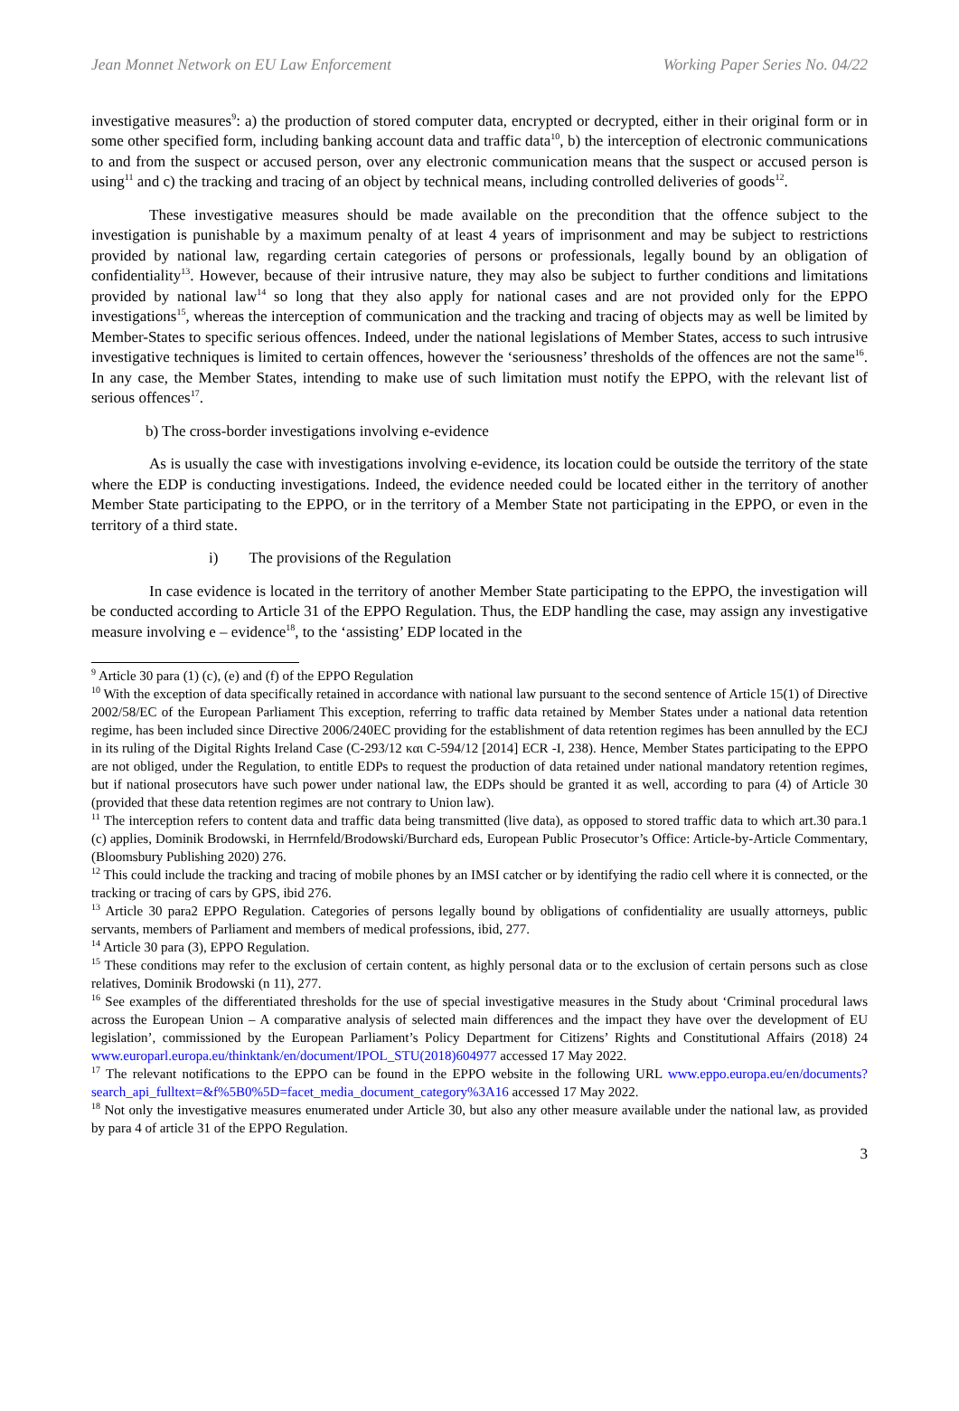Jean Monnet Network on EU Law Enforcement Working Paper Series No. 04/22
investigative measures<sup>9</sup>: a) the production of stored computer data, encrypted or decrypted, either in their original form or in some other specified form, including banking account data and traffic data<sup>10</sup>, b) the interception of electronic communications to and from the suspect or accused person, over any electronic communication means that the suspect or accused person is using<sup>11</sup> and c) the tracking and tracing of an object by technical means, including controlled deliveries of goods<sup>12</sup>.
These investigative measures should be made available on the precondition that the offence subject to the investigation is punishable by a maximum penalty of at least 4 years of imprisonment and may be subject to restrictions provided by national law, regarding certain categories of persons or professionals, legally bound by an obligation of confidentiality<sup>13</sup>. However, because of their intrusive nature, they may also be subject to further conditions and limitations provided by national law<sup>14</sup> so long that they also apply for national cases and are not provided only for the EPPO investigations<sup>15</sup>, whereas the interception of communication and the tracking and tracing of objects may as well be limited by Member-States to specific serious offences. Indeed, under the national legislations of Member States, access to such intrusive investigative techniques is limited to certain offences, however the ‘seriousness’ thresholds of the offences are not the same<sup>16</sup>. In any case, the Member States, intending to make use of such limitation must notify the EPPO, with the relevant list of serious offences<sup>17</sup>.
b) The cross-border investigations involving e-evidence
As is usually the case with investigations involving e-evidence, its location could be outside the territory of the state where the EDP is conducting investigations. Indeed, the evidence needed could be located either in the territory of another Member State participating to the EPPO, or in the territory of a Member State not participating in the EPPO, or even in the territory of a third state.
i) The provisions of the Regulation
In case evidence is located in the territory of another Member State participating to the EPPO, the investigation will be conducted according to Article 31 of the EPPO Regulation. Thus, the EDP handling the case, may assign any investigative measure involving e – evidence<sup>18</sup>, to the ‘assisting’ EDP located in the
<sup>9</sup> Article 30 para (1) (c), (e) and (f) of the EPPO Regulation
<sup>10</sup> With the exception of data specifically retained in accordance with national law pursuant to the second sentence of Article 15(1) of Directive 2002/58/EC of the European Parliament This exception, referring to traffic data retained by Member States under a national data retention regime, has been included since Directive 2006/240EC providing for the establishment of data retention regimes has been annulled by the ECJ in its ruling of the Digital Rights Ireland Case (C-293/12 και C-594/12 [2014] ECR -I, 238). Hence, Member States participating to the EPPO are not obliged, under the Regulation, to entitle EDPs to request the production of data retained under national mandatory retention regimes, but if national prosecutors have such power under national law, the EDPs should be granted it as well, according to para (4) of Article 30 (provided that these data retention regimes are not contrary to Union law).
<sup>11</sup> The interception refers to content data and traffic data being transmitted (live data), as opposed to stored traffic data to which art.30 para.1 (c) applies, Dominik Brodowski, in Herrnfeld/Brodowski/Burchard eds, European Public Prosecutor’s Office: Article-by-Article Commentary, (Bloomsbury Publishing 2020) 276.
<sup>12</sup> This could include the tracking and tracing of mobile phones by an IMSI catcher or by identifying the radio cell where it is connected, or the tracking or tracing of cars by GPS, ibid 276.
<sup>13</sup> Article 30 para2 EPPO Regulation. Categories of persons legally bound by obligations of confidentiality are usually attorneys, public servants, members of Parliament and members of medical professions, ibid, 277.
<sup>14</sup> Article 30 para (3), EPPO Regulation.
<sup>15</sup> These conditions may refer to the exclusion of certain content, as highly personal data or to the exclusion of certain persons such as close relatives, Dominik Brodowski (n 11), 277.
<sup>16</sup> See examples of the differentiated thresholds for the use of special investigative measures in the Study about ‘Criminal procedural laws across the European Union – A comparative analysis of selected main differences and the impact they have over the development of EU legislation’, commissioned by the European Parliament’s Policy Department for Citizens’ Rights and Constitutional Affairs (2018) 24 www.europarl.europa.eu/thinktank/en/document/IPOL_STU(2018)604977 accessed 17 May 2022.
<sup>17</sup> The relevant notifications to the EPPO can be found in the EPPO website in the following URL www.eppo.europa.eu/en/documents?search_api_fulltext=&f%5B0%5D=facet_media_document_category%3A16 accessed 17 May 2022.
<sup>18</sup> Not only the investigative measures enumerated under Article 30, but also any other measure available under the national law, as provided by para 4 of article 31 of the EPPO Regulation.
3